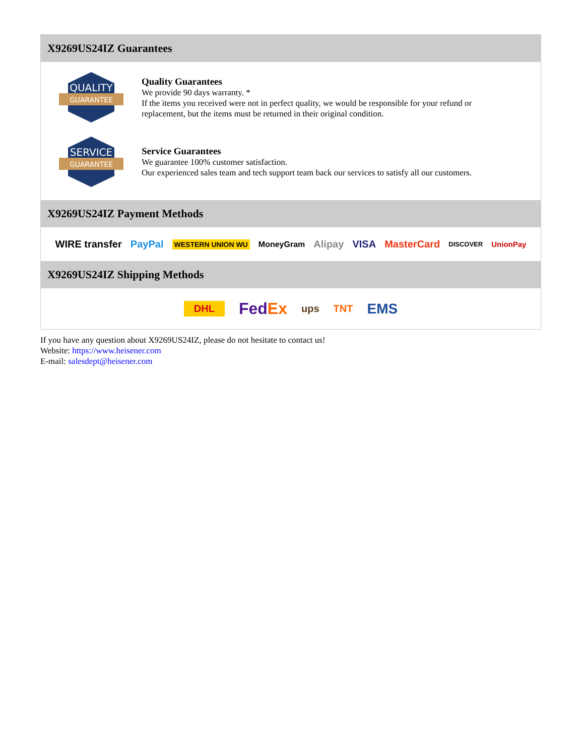X9269US24IZ Guarantees
QUALITY
GUARANTEE
Quality Guarantees
We provide 90 days warranty. *
If the items you received were not in perfect quality, we would be responsible for your refund or replacement, but the items must be returned in their original condition.
SERVICE
GUARANTEE
Service Guarantees
We guarantee 100% customer satisfaction.
Our experienced sales team and tech support team back our services to satisfy all our customers.
X9269US24IZ Payment Methods
WIRE transfer PayPal WESTERN UNION WU MoneyGram Alipay VISA MasterCard DISCOVER UnionPay
X9269US24IZ Shipping Methods
DHL FedEx ups TNT EMS
If you have any question about X9269US24IZ, please do not hesitate to contact us!
Website: https://www.heisener.com
E-mail: salesdept@heisener.com